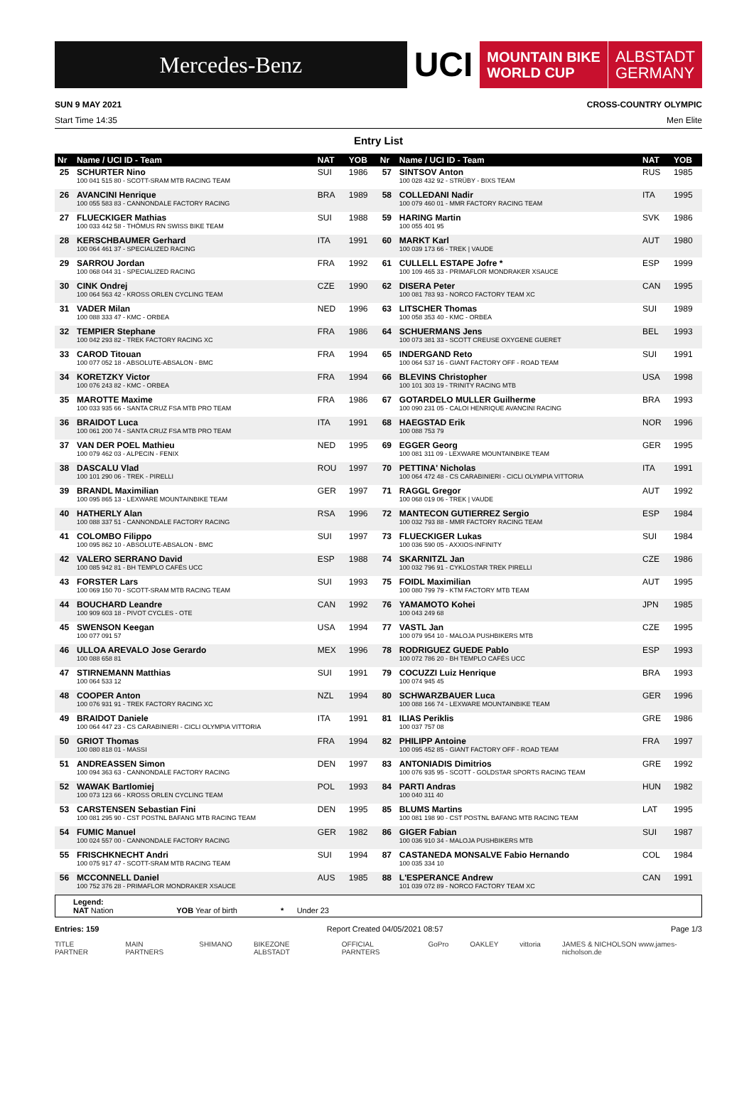Mercedes-Benz
UCI
MOUNTAIN BIKE
WORLD CUP
ALBSTADT
GERMANY
SUN 9 MAY 2021 CROSS-COUNTRY OLYMPIC
Start Time 14:35 Men Elite
Entry List
| Nr | Name / UCI ID - Team | NAT | YOB | Nr | Name / UCI ID - Team | NAT | YOB |
| --- | --- | --- | --- | --- | --- | --- | --- |
| 25 | SCHURTER Nino 100 041 515 80 - SCOTT-SRAM MTB RACING TEAM | SUI | 1986 | 57 | SINTSOV Anton 100 028 432 92 - STRÜBY - BIXS TEAM | RUS | 1985 |
| 26 | AVANCINI Henrique 100 055 583 83 - CANNONDALE FACTORY RACING | BRA | 1989 | 58 | COLLEDANI Nadir 100 079 460 01 - MMR FACTORY RACING TEAM | ITA | 1995 |
| 27 | FLUECKIGER Mathias 100 033 442 58 - THÖMUS RN SWISS BIKE TEAM | SUI | 1988 | 59 | HARING Martin 100 055 401 95 | SVK | 1986 |
| 28 | KERSCHBAUMER Gerhard 100 064 461 37 - SPECIALIZED RACING | ITA | 1991 | 60 | MARKT Karl 100 039 173 66 - TREK / VAUDE | AUT | 1980 |
| 29 | SARROU Jordan 100 068 044 31 - SPECIALIZED RACING | FRA | 1992 | 61 | CULLELL ESTAPE Jofre * 100 109 465 33 - PRIMAFLOR MONDRAKER XSAUCE | ESP | 1999 |
| 30 | CINK Ondrej 100 064 563 42 - KROSS ORLEN CYCLING TEAM | CZE | 1990 | 62 | DISERA Peter 100 081 783 93 - NORCO FACTORY TEAM XC | CAN | 1995 |
| 31 | VADER Milan 100 088 333 47 - KMC - ORBEA | NED | 1996 | 63 | LITSCHER Thomas 100 058 353 40 - KMC - ORBEA | SUI | 1989 |
| 32 | TEMPIER Stephane 100 042 293 82 - TREK FACTORY RACING XC | FRA | 1986 | 64 | SCHUERMANS Jens 100 073 381 33 - SCOTT CREUSE OXYGENE GUERET | BEL | 1993 |
| 33 | CAROD Titouan 100 077 052 18 - ABSOLUTE-ABSALON - BMC | FRA | 1994 | 65 | INDERGAND Reto 100 064 537 16 - GIANT FACTORY OFF - ROAD TEAM | SUI | 1991 |
| 34 | KORETZKY Victor 100 076 243 82 - KMC - ORBEA | FRA | 1994 | 66 | BLEVINS Christopher 100 101 303 19 - TRINITY RACING MTB | USA | 1998 |
| 35 | MAROTTE Maxime 100 033 935 66 - SANTA CRUZ FSA MTB PRO TEAM | FRA | 1986 | 67 | GOTARDELO MULLER Guilherme 100 090 231 05 - CALOI HENRIQUE AVANCINI RACING | BRA | 1993 |
| 36 | BRAIDOT Luca 100 061 200 74 - SANTA CRUZ FSA MTB PRO TEAM | ITA | 1991 | 68 | HAEGSTAD Erik 100 088 753 79 | NOR | 1996 |
| 37 | VAN DER POEL Mathieu 100 079 462 03 - ALPECIN - FENIX | NED | 1995 | 69 | EGGER Georg 100 081 311 09 - LEXWARE MOUNTAINBIKE TEAM | GER | 1995 |
| 38 | DASCALU Vlad 100 101 290 06 - TREK - PIRELLI | ROU | 1997 | 70 | PETTINA' Nicholas 100 064 472 48 - CS CARABINIERI - CICLI OLYMPIA VITTORIA | ITA | 1991 |
| 39 | BRANDL Maximilian 100 095 865 13 - LEXWARE MOUNTAINBIKE TEAM | GER | 1997 | 71 | RAGGL Gregor 100 068 019 06 - TREK / VAUDE | AUT | 1992 |
| 40 | HATHERLY Alan 100 088 337 51 - CANNONDALE FACTORY RACING | RSA | 1996 | 72 | MANTECON GUTIERREZ Sergio 100 032 793 88 - MMR FACTORY RACING TEAM | ESP | 1984 |
| 41 | COLOMBO Filippo 100 095 862 10 - ABSOLUTE-ABSALON - BMC | SUI | 1997 | 73 | FLUECKIGER Lukas 100 036 590 05 - AXXIOS-INFINITY | SUI | 1984 |
| 42 | VALERO SERRANO David 100 085 942 81 - BH TEMPLO CAFÉS UCC | ESP | 1988 | 74 | SKARNITZL Jan 100 032 796 91 - CYKLOSTAR TREK PIRELLI | CZE | 1986 |
| 43 | FORSTER Lars 100 069 150 70 - SCOTT-SRAM MTB RACING TEAM | SUI | 1993 | 75 | FOIDL Maximilian 100 080 799 79 - KTM FACTORY MTB TEAM | AUT | 1995 |
| 44 | BOUCHARD Leandre 100 909 603 18 - PIVOT CYCLES - OTE | CAN | 1992 | 76 | YAMAMOTO Kohei 100 043 249 68 | JPN | 1985 |
| 45 | SWENSON Keegan 100 077 091 57 | USA | 1994 | 77 | VASTL Jan 100 079 954 10 - MALOJA PUSHBIKERS MTB | CZE | 1995 |
| 46 | ULLOA AREVALO Jose Gerardo 100 088 658 81 | MEX | 1996 | 78 | RODRIGUEZ GUEDE Pablo 100 072 786 20 - BH TEMPLO CAFÉS UCC | ESP | 1993 |
| 47 | STIRNEMANN Matthias 100 064 533 12 | SUI | 1991 | 79 | COCUZZI Luiz Henrique 100 074 945 45 | BRA | 1993 |
| 48 | COOPER Anton 100 076 931 91 - TREK FACTORY RACING XC | NZL | 1994 | 80 | SCHWARZBAUER Luca 100 088 166 74 - LEXWARE MOUNTAINBIKE TEAM | GER | 1996 |
| 49 | BRAIDOT Daniele 100 064 447 23 - CS CARABINIERI - CICLI OLYMPIA VITTORIA | ITA | 1991 | 81 | ILIAS Periklis 100 037 757 08 | GRE | 1986 |
| 50 | GRIOT Thomas 100 080 818 01 - MASSI | FRA | 1994 | 82 | PHILIPP Antoine 100 095 452 85 - GIANT FACTORY OFF - ROAD TEAM | FRA | 1997 |
| 51 | ANDREASSEN Simon 100 094 363 63 - CANNONDALE FACTORY RACING | DEN | 1997 | 83 | ANTONIADIS Dimitrios 100 076 935 95 - SCOTT - GOLDSTAR SPORTS RACING TEAM | GRE | 1992 |
| 52 | WAWAK Bartlomiej 100 073 123 66 - KROSS ORLEN CYCLING TEAM | POL | 1993 | 84 | PARTI Andras 100 040 311 40 | HUN | 1982 |
| 53 | CARSTENSEN Sebastian Fini 100 081 295 90 - CST POSTNL BAFANG MTB RACING TEAM | DEN | 1995 | 85 | BLUMS Martins 100 081 198 90 - CST POSTNL BAFANG MTB RACING TEAM | LAT | 1995 |
| 54 | FUMIC Manuel 100 024 557 00 - CANNONDALE FACTORY RACING | GER | 1982 | 86 | GIGER Fabian 100 036 910 34 - MALOJA PUSHBIKERS MTB | SUI | 1987 |
| 55 | FRISCHKNECHT Andri 100 075 917 47 - SCOTT-SRAM MTB RACING TEAM | SUI | 1994 | 87 | CASTANEDA MONSALVE Fabio Hernando 100 035 334 10 | COL | 1984 |
| 56 | MCCONNELL Daniel 100 752 376 28 - PRIMAFLOR MONDRAKER XSAUCE | AUS | 1985 | 88 | L'ESPERANCE Andrew 101 039 072 89 - NORCO FACTORY TEAM XC | CAN | 1991 |
Legend:
NAT Nation YOB Year of birth * Under 23
Entries: 159 Report Created 04/05/2021 08:57 Page 1/3
TITLE PARTNER MAIN PARTNERS SHIMANO BIKEZONE ALBSTADT OFFICIAL PARNTERS GoPro OAKLEY vittoria JAMES & NICHOLSON www.james-nicholson.de